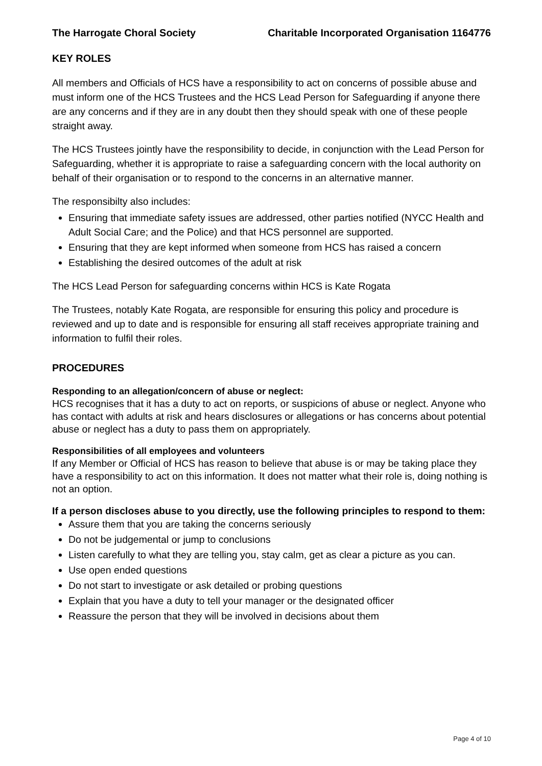The Harrogate Choral Society Charitable Incorporated Organisation 1164776
KEY ROLES
All members and Officials of HCS have a responsibility to act on concerns of possible abuse and must inform one of the HCS Trustees and the HCS Lead Person for Safeguarding if anyone there are any concerns and if they are in any doubt then they should speak with one of these people straight away.
The HCS Trustees jointly have the responsibility to decide, in conjunction with the Lead Person for Safeguarding, whether it is appropriate to raise a safeguarding concern with the local authority on behalf of their organisation or to respond to the concerns in an alternative manner.
The responsibilty also includes:
Ensuring that immediate safety issues are addressed, other parties notified (NYCC Health and Adult Social Care; and the Police) and that HCS personnel are supported.
Ensuring that they are kept informed when someone from HCS has raised a concern
Establishing the desired outcomes of the adult at risk
The HCS Lead Person for safeguarding concerns within HCS is Kate Rogata
The Trustees, notably Kate Rogata, are responsible for ensuring this policy and procedure is reviewed and up to date and is responsible for ensuring all staff receives appropriate training and information to fulfil their roles.
PROCEDURES
Responding to an allegation/concern of abuse or neglect:
HCS recognises that it has a duty to act on reports, or suspicions of abuse or neglect. Anyone who has contact with adults at risk and hears disclosures or allegations or has concerns about potential abuse or neglect has a duty to pass them on appropriately.
Responsibilities of all employees and volunteers
If any Member or Official of HCS has reason to believe that abuse is or may be taking place they have a responsibility to act on this information. It does not matter what their role is, doing nothing is not an option.
If a person discloses abuse to you directly, use the following principles to respond to them:
Assure them that you are taking the concerns seriously
Do not be judgemental or jump to conclusions
Listen carefully to what they are telling you, stay calm, get as clear a picture as you can.
Use open ended questions
Do not start to investigate or ask detailed or probing questions
Explain that you have a duty to tell your manager or the designated officer
Reassure the person that they will be involved in decisions about them
Page 4 of 10